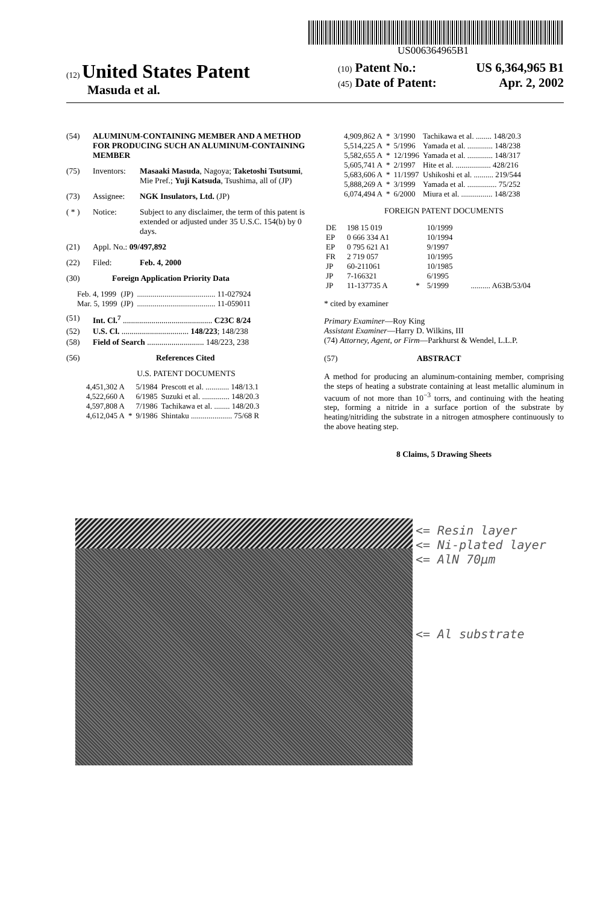US006364965B1
(12) United States Patent
Masuda et al.
(10) Patent No.: US 6,364,965 B1
(45) Date of Patent: Apr. 2, 2002
(54) ALUMINUM-CONTAINING MEMBER AND A METHOD FOR PRODUCING SUCH AN ALUMINUM-CONTAINING MEMBER
(75) Inventors:
Masaaki Masuda, Nagoya; Taketoshi Tsutsumi, Mie Pref.; Yuji Katsuda, Tsushima, all of (JP)
(73) Assignee: NGK Insulators, Ltd. (JP)
( * ) Notice: Subject to any disclaimer, the term of this patent is extended or adjusted under 35 U.S.C. 154(b) by 0 days.
(21) Appl. No.: 09/497,892
(22) Filed: Feb. 4, 2000
(30) Foreign Application Priority Data
| Feb. 4, 1999 | (JP) | ........................................ 11-027924 |
| Mar. 5, 1999 | (JP) | ........................................ 11-059011 |
(51) Int. Cl.<sup>7</sup> ............................................ C23C 8/24
(52) U.S. Cl. ................................. 148/223; 148/238
(58) Field of Search ............................ 148/223, 238
(56) References Cited
U.S. PATENT DOCUMENTS
| 4,451,302 A | | 5/1984 | Prescott et al. ............ 148/13.1 |
| 4,522,660 A | | 6/1985 | Suzuki et al. .............. 148/20.3 |
| 4,597,808 A | | 7/1986 | Tachikawa et al. ........ 148/20.3 |
| 4,612,045 A | * | 9/1986 | Shintaku ..................... 75/68 R |
| 4,909,862 A | * | 3/1990 | Tachikawa et al. ........ 148/20.3 |
| 5,514,225 A | * | 5/1996 | Yamada et al. ............. 148/238 |
| 5,582,655 A | * | 12/1996 | Yamada et al. ............. 148/317 |
| 5,605,741 A | * | 2/1997 | Hite et al. .................. 428/216 |
| 5,683,606 A | * | 11/1997 | Ushikoshi et al. .......... 219/544 |
| 5,888,269 A | * | 3/1999 | Yamada et al. ............... 75/252 |
| 6,074,494 A | * | 6/2000 | Miura et al. ................ 148/238 |
FOREIGN PATENT DOCUMENTS
| DE | 198 15 019 | | 10/1999 | |
| EP | 0 666 334 A1 | | 10/1994 | |
| EP | 0 795 621 A1 | | 9/1997 | |
| FR | 2 719 057 | | 10/1995 | |
| JP | 60-211061 | | 10/1985 | |
| JP | 7-166321 | | 6/1995 | |
| JP | 11-137735 A | * | 5/1999 | .......... A63B/53/04 |
* cited by examiner
Primary Examiner—Roy King
Assistant Examiner—Harry D. Wilkins, III
(74) Attorney, Agent, or Firm—Parkhurst & Wendel, L.L.P.
(57) ABSTRACT
A method for producing an aluminum-containing member, comprising the steps of heating a substrate containing at least metallic aluminum in vacuum of not more than 10<sup>−3</sup> torrs, and continuing with the heating step, forming a nitride in a surface portion of the substrate by heating/nitriding the substrate in a nitrogen atmosphere continuously to the above heating step.
8 Claims, 5 Drawing Sheets
<= Resin layer
<= Ni-plated layer
<= AlN 70μm
<= Al substrate